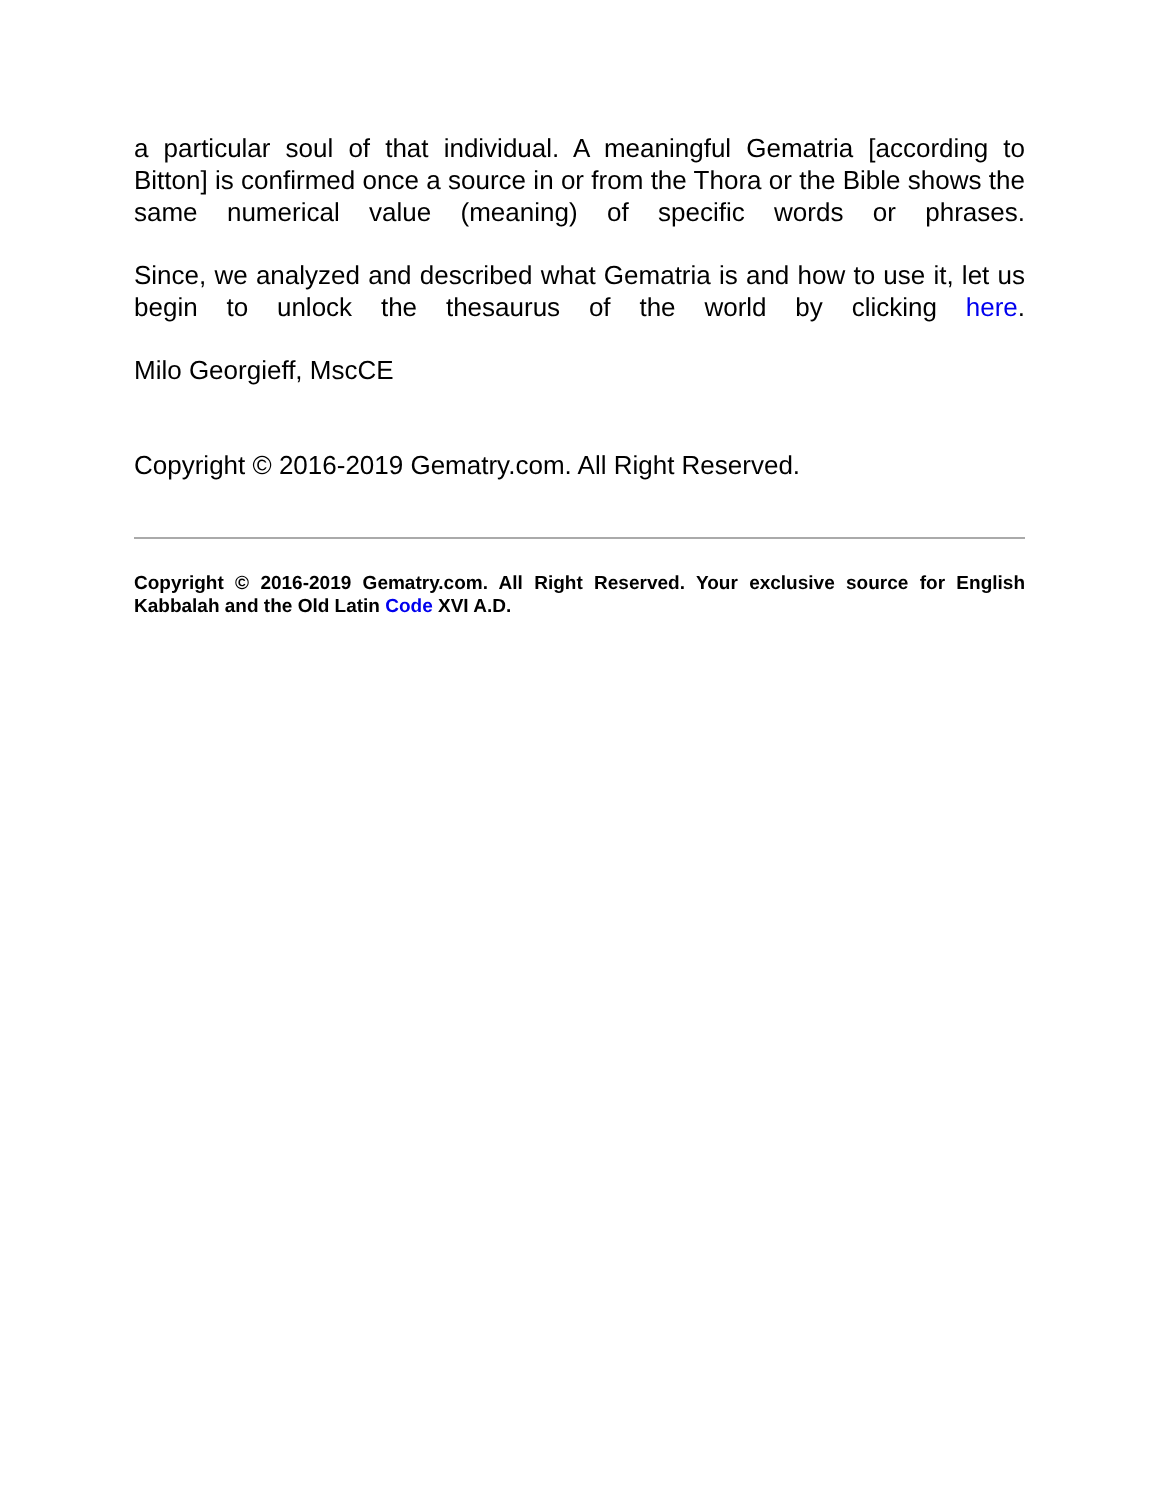a particular soul of that individual. A meaningful Gematria [according to Bitton] is confirmed once a source in or from the Thora or the Bible shows the same numerical value (meaning) of specific words or phrases.
Since, we analyzed and described what Gematria is and how to use it, let us begin to unlock the thesaurus of the world by clicking here.
Milo Georgieff, MscCE
Copyright © 2016-2019 Gematry.com. All Right Reserved.
Copyright © 2016-2019 Gematry.com. All Right Reserved. Your exclusive source for English Kabbalah and the Old Latin Code XVI A.D.